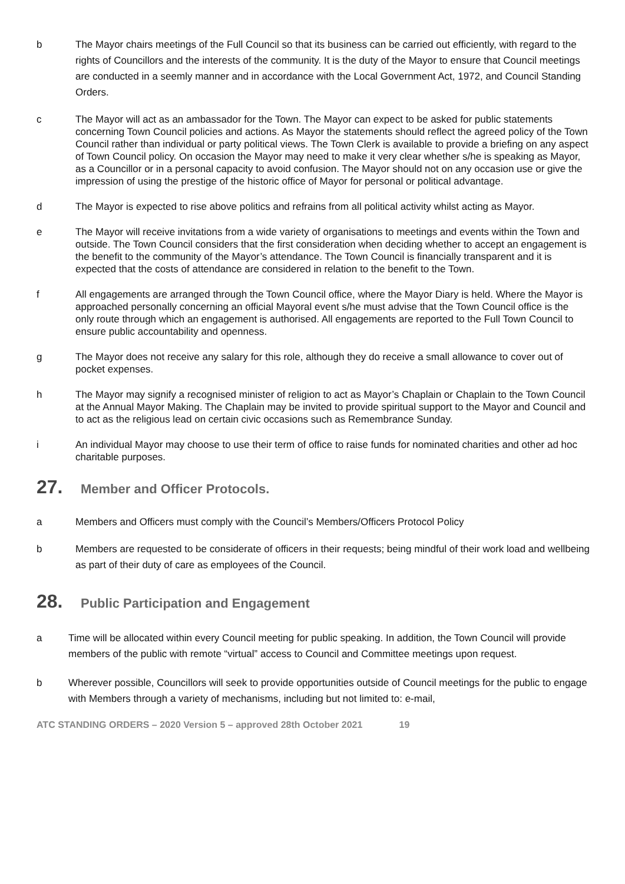b The Mayor chairs meetings of the Full Council so that its business can be carried out efficiently, with regard to the rights of Councillors and the interests of the community. It is the duty of the Mayor to ensure that Council meetings are conducted in a seemly manner and in accordance with the Local Government Act, 1972, and Council Standing Orders.
c The Mayor will act as an ambassador for the Town. The Mayor can expect to be asked for public statements concerning Town Council policies and actions. As Mayor the statements should reflect the agreed policy of the Town Council rather than individual or party political views. The Town Clerk is available to provide a briefing on any aspect of Town Council policy. On occasion the Mayor may need to make it very clear whether s/he is speaking as Mayor, as a Councillor or in a personal capacity to avoid confusion. The Mayor should not on any occasion use or give the impression of using the prestige of the historic office of Mayor for personal or political advantage.
d The Mayor is expected to rise above politics and refrains from all political activity whilst acting as Mayor.
e The Mayor will receive invitations from a wide variety of organisations to meetings and events within the Town and outside. The Town Council considers that the first consideration when deciding whether to accept an engagement is the benefit to the community of the Mayor’s attendance. The Town Council is financially transparent and it is expected that the costs of attendance are considered in relation to the benefit to the Town.
f All engagements are arranged through the Town Council office, where the Mayor Diary is held. Where the Mayor is approached personally concerning an official Mayoral event s/he must advise that the Town Council office is the only route through which an engagement is authorised. All engagements are reported to the Full Town Council to ensure public accountability and openness.
g The Mayor does not receive any salary for this role, although they do receive a small allowance to cover out of pocket expenses.
h The Mayor may signify a recognised minister of religion to act as Mayor’s Chaplain or Chaplain to the Town Council at the Annual Mayor Making. The Chaplain may be invited to provide spiritual support to the Mayor and Council and to act as the religious lead on certain civic occasions such as Remembrance Sunday.
i An individual Mayor may choose to use their term of office to raise funds for nominated charities and other ad hoc charitable purposes.
27. Member and Officer Protocols.
a Members and Officers must comply with the Council’s Members/Officers Protocol Policy
b Members are requested to be considerate of officers in their requests; being mindful of their work load and wellbeing as part of their duty of care as employees of the Council.
28. Public Participation and Engagement
a Time will be allocated within every Council meeting for public speaking. In addition, the Town Council will provide members of the public with remote “virtual” access to Council and Committee meetings upon request.
b Wherever possible, Councillors will seek to provide opportunities outside of Council meetings for the public to engage with Members through a variety of mechanisms, including but not limited to: e-mail,
ATC STANDING ORDERS – 2020 Version 5 – approved 28th October 2021 19